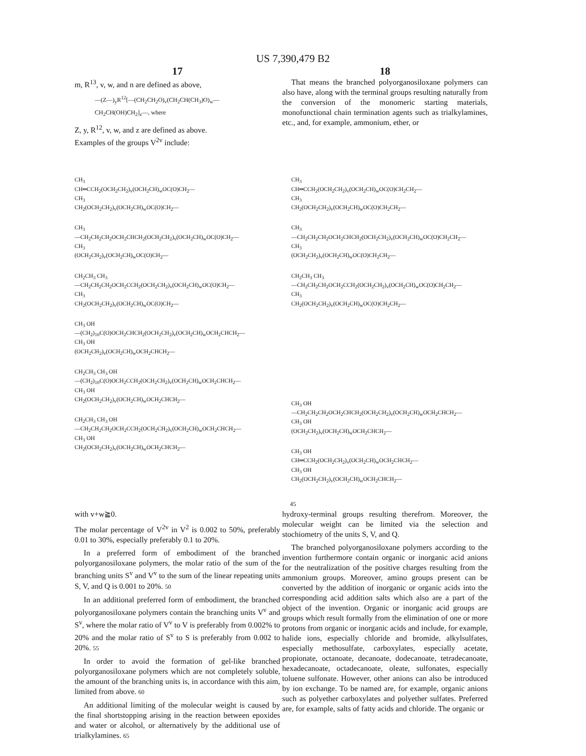US 7,390,479 B2
17
m, R<sup>13</sup>, v, w, and n are defined as above,
—(Z—)<sub>y</sub>R<sup>12</sup>[—(CH<sub>2</sub>CH<sub>2</sub>O)<sub>v</sub>(CH<sub>2</sub>CH(CH<sub>3</sub>)O)<sub>w</sub>—
CH<sub>2</sub>CH(OH)CH<sub>2</sub>]<sub>z</sub>—, where
Z, y, R<sup>12</sup>, v, w, and z are defined as above.
Examples of the groups V<sup>2v</sup> include:
18
That means the branched polyorganosiloxane polymers can also have, along with the terminal groups resulting naturally from the conversion of the monomeric starting materials, monofunctional chain termination agents such as trialkylamines, etc., and, for example, ammonium, ether, or
CH<sub>3</sub>
CH═CCH<sub>2</sub>(OCH<sub>2</sub>CH<sub>2</sub>)<sub>v</sub>(OCH<sub>2</sub>CH)<sub>w</sub>OC(O)CH<sub>2</sub>—
CH<sub>3</sub>
CH<sub>2</sub>(OCH<sub>2</sub>CH<sub>2</sub>)<sub>v</sub>(OCH<sub>2</sub>CH)<sub>w</sub>OC(O)CH<sub>2</sub>—
CH<sub>3</sub>
—CH<sub>2</sub>CH<sub>2</sub>CH<sub>2</sub>OCH<sub>2</sub>CHCH<sub>2</sub>(OCH<sub>2</sub>CH<sub>2</sub>)<sub>v</sub>(OCH<sub>2</sub>CH)<sub>w</sub>OC(O)CH<sub>2</sub>—
CH<sub>3</sub>
(OCH<sub>2</sub>CH<sub>2</sub>)<sub>v</sub>(OCH<sub>2</sub>CH)<sub>w</sub>OC(O)CH<sub>2</sub>—
CH<sub>2</sub>CH<sub>3</sub> CH<sub>3</sub>
—CH<sub>2</sub>CH<sub>2</sub>CH<sub>2</sub>OCH<sub>2</sub>CCH<sub>2</sub>(OCH<sub>2</sub>CH<sub>2</sub>)<sub>v</sub>(OCH<sub>2</sub>CH)<sub>w</sub>OC(O)CH<sub>2</sub>—
CH<sub>3</sub>
CH<sub>2</sub>(OCH<sub>2</sub>CH<sub>2</sub>)<sub>v</sub>(OCH<sub>2</sub>CH)<sub>w</sub>OC(O)CH<sub>2</sub>—
CH<sub>3</sub> OH
—(CH<sub>2</sub>)<sub>10</sub>C(O)OCH<sub>2</sub>CHCH<sub>2</sub>(OCH<sub>2</sub>CH<sub>2</sub>)<sub>v</sub>(OCH<sub>2</sub>CH)<sub>w</sub>OCH<sub>2</sub>CHCH<sub>2</sub>—
CH<sub>3</sub> OH
(OCH<sub>2</sub>CH<sub>2</sub>)<sub>v</sub>(OCH<sub>2</sub>CH)<sub>w</sub>OCH<sub>2</sub>CHCH<sub>2</sub>—
CH<sub>2</sub>CH<sub>3</sub> CH<sub>3</sub> OH
—(CH<sub>2</sub>)<sub>10</sub>C(O)OCH<sub>2</sub>CCH<sub>2</sub>(OCH<sub>2</sub>CH<sub>2</sub>)<sub>v</sub>(OCH<sub>2</sub>CH)<sub>w</sub>OCH<sub>2</sub>CHCH<sub>2</sub>—
CH<sub>3</sub> OH
CH<sub>2</sub>(OCH<sub>2</sub>CH<sub>2</sub>)<sub>v</sub>(OCH<sub>2</sub>CH)<sub>w</sub>OCH<sub>2</sub>CHCH<sub>2</sub>—
CH<sub>2</sub>CH<sub>3</sub> CH<sub>3</sub> OH
—CH<sub>2</sub>CH<sub>2</sub>CH<sub>2</sub>OCH<sub>2</sub>CCH<sub>2</sub>(OCH<sub>2</sub>CH<sub>2</sub>)<sub>v</sub>(OCH<sub>2</sub>CH)<sub>w</sub>OCH<sub>2</sub>CHCH<sub>2</sub>—
CH<sub>3</sub> OH
CH<sub>2</sub>(OCH<sub>2</sub>CH<sub>2</sub>)<sub>v</sub>(OCH<sub>2</sub>CH)<sub>w</sub>OCH<sub>2</sub>CHCH<sub>2</sub>—
CH<sub>3</sub>
CH═CCH<sub>2</sub>(OCH<sub>2</sub>CH<sub>2</sub>)<sub>v</sub>(OCH<sub>2</sub>CH)<sub>w</sub>OC(O)CH<sub>2</sub>CH<sub>2</sub>—
CH<sub>3</sub>
CH<sub>2</sub>(OCH<sub>2</sub>CH<sub>2</sub>)<sub>v</sub>(OCH<sub>2</sub>CH)<sub>w</sub>OC(O)CH<sub>2</sub>CH<sub>2</sub>—
CH<sub>3</sub>
—CH<sub>2</sub>CH<sub>2</sub>CH<sub>2</sub>OCH<sub>2</sub>CHCH<sub>2</sub>(OCH<sub>2</sub>CH<sub>2</sub>)<sub>v</sub>(OCH<sub>2</sub>CH)<sub>w</sub>OC(O)CH<sub>2</sub>CH<sub>2</sub>—
CH<sub>3</sub>
(OCH<sub>2</sub>CH<sub>2</sub>)<sub>v</sub>(OCH<sub>2</sub>CH)<sub>w</sub>OC(O)CH<sub>2</sub>CH<sub>2</sub>—
CH<sub>2</sub>CH<sub>3</sub> CH<sub>3</sub>
—CH<sub>2</sub>CH<sub>2</sub>CH<sub>2</sub>OCH<sub>2</sub>CCH<sub>2</sub>(OCH<sub>2</sub>CH<sub>2</sub>)<sub>v</sub>(OCH<sub>2</sub>CH)<sub>w</sub>OC(O)CH<sub>2</sub>CH<sub>2</sub>—
CH<sub>3</sub>
CH<sub>2</sub>(OCH<sub>2</sub>CH<sub>2</sub>)<sub>v</sub>(OCH<sub>2</sub>CH)<sub>w</sub>OC(O)CH<sub>2</sub>CH<sub>2</sub>—
CH<sub>3</sub> OH
—CH<sub>2</sub>CH<sub>2</sub>CH<sub>2</sub>OCH<sub>2</sub>CHCH<sub>2</sub>(OCH<sub>2</sub>CH<sub>2</sub>)<sub>v</sub>(OCH<sub>2</sub>CH)<sub>w</sub>OCH<sub>2</sub>CHCH<sub>2</sub>—
CH<sub>3</sub> OH
(OCH<sub>2</sub>CH<sub>2</sub>)<sub>v</sub>(OCH<sub>2</sub>CH)<sub>w</sub>OCH<sub>2</sub>CHCH<sub>2</sub>—
CH<sub>3</sub> OH
CH═CCH<sub>2</sub>(OCH<sub>2</sub>CH<sub>2</sub>)<sub>v</sub>(OCH<sub>2</sub>CH)<sub>w</sub>OCH<sub>2</sub>CHCH<sub>2</sub>—
CH<sub>3</sub> OH
CH<sub>2</sub>(OCH<sub>2</sub>CH<sub>2</sub>)<sub>v</sub>(OCH<sub>2</sub>CH)<sub>w</sub>OCH<sub>2</sub>CHCH<sub>2</sub>—
45
with v+w≧0.
The molar percentage of V<sup>2v</sup> in V<sup>2</sup> is 0.002 to 50%, preferably 0.01 to 30%, especially preferably 0.1 to 20%.
In a preferred form of embodiment of the branched polyorganosiloxane polymers, the molar ratio of the sum of the branching units S<sup>v</sup> and V<sup>v</sup> to the sum of the linear repeating units S, V, and Q is 0.001 to 20%. 50
In an additional preferred form of embodiment, the branched polyorganosiloxane polymers contain the branching units V<sup>v</sup> and S<sup>v</sup>, where the molar ratio of V<sup>v</sup> to V is preferably from 0.002% to 20% and the molar ratio of S<sup>v</sup> to S is preferably from 0.002 to 20%. 55
In order to avoid the formation of gel-like branched polyorganosiloxane polymers which are not completely soluble, the amount of the branching units is, in accordance with this aim, limited from above. 60
An additional limiting of the molecular weight is caused by the final shortstopping arising in the reaction between epoxides and water or alcohol, or alternatively by the additional use of trialkylamines. 65
hydroxy-terminal groups resulting therefrom. Moreover, the molecular weight can be limited via the selection and stochiometry of the units S, V, and Q.
The branched polyorganosiloxane polymers according to the invention furthermore contain organic or inorganic acid anions for the neutralization of the positive charges resulting from the ammonium groups. Moreover, amino groups present can be converted by the addition of inorganic or organic acids into the corresponding acid addition salts which also are a part of the object of the invention. Organic or inorganic acid groups are groups which result formally from the elimination of one or more protons from organic or inorganic acids and include, for example, halide ions, especially chloride and bromide, alkylsulfates, especially methosulfate, carboxylates, especially acetate, propionate, octanoate, decanoate, dodecanoate, tetradecanoate, hexadecanoate, octadecanoate, oleate, sulfonates, especially toluene sulfonate. However, other anions can also be introduced by ion exchange. To be named are, for example, organic anions such as polyether carboxylates and polyether sulfates. Preferred are, for example, salts of fatty acids and chloride. The organic or